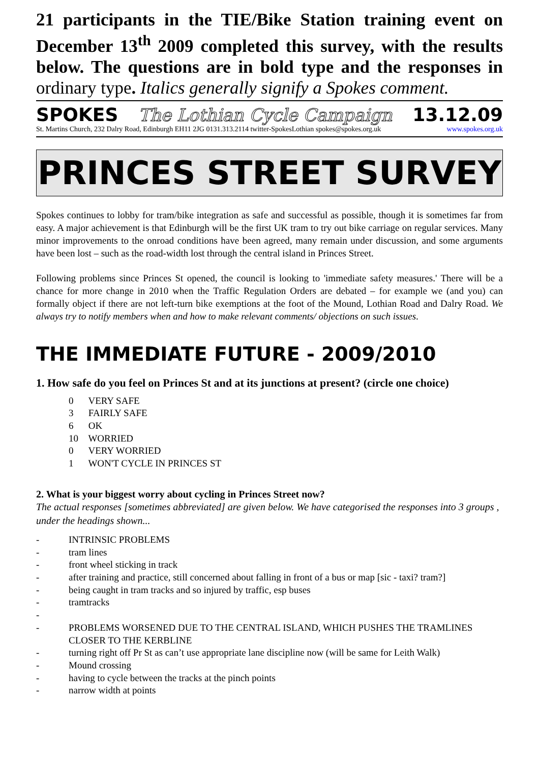21 participants in the TIE/Bike Station training event on December 13<sup>th</sup> 2009 completed this survey, with the results below. The questions are in bold type and the responses in ordinary type. Italics generally signify a Spokes comment.
SPOKES The Lothian Cycle Campaign 13.12.09
St. Martins Church, 232 Dalry Road, Edinburgh EH11 2JG 0131.313.2114 twitter-SpokesLothian spokes@spokes.org.uk www.spokes.org.uk
PRINCES STREET SURVEY
Spokes continues to lobby for tram/bike integration as safe and successful as possible, though it is sometimes far from easy. A major achievement is that Edinburgh will be the first UK tram to try out bike carriage on regular services. Many minor improvements to the onroad conditions have been agreed, many remain under discussion, and some arguments have been lost – such as the road-width lost through the central island in Princes Street.
Following problems since Princes St opened, the council is looking to 'immediate safety measures.' There will be a chance for more change in 2010 when the Traffic Regulation Orders are debated – for example we (and you) can formally object if there are not left-turn bike exemptions at the foot of the Mound, Lothian Road and Dalry Road. We always try to notify members when and how to make relevant comments/ objections on such issues.
THE IMMEDIATE FUTURE - 2009/2010
1. How safe do you feel on Princes St and at its junctions at present? (circle one choice)
0 VERY SAFE
3 FAIRLY SAFE
6 OK
10 WORRIED
0 VERY WORRIED
1 WON'T CYCLE IN PRINCES ST
2. What is your biggest worry about cycling in Princes Street now?
The actual responses [sometimes abbreviated] are given below. We have categorised the responses into 3 groups , under the headings shown...
- INTRINSIC PROBLEMS
- tram lines
- front wheel sticking in track
- after training and practice, still concerned about falling in front of a bus or map [sic - taxi? tram?]
- being caught in tram tracks and so injured by traffic, esp buses
- tramtracks
-
- PROBLEMS WORSENED DUE TO THE CENTRAL ISLAND, WHICH PUSHES THE TRAMLINES CLOSER TO THE KERBLINE
- turning right off Pr St as can’t use appropriate lane discipline now (will be same for Leith Walk)
- Mound crossing
- having to cycle between the tracks at the pinch points
- narrow width at points